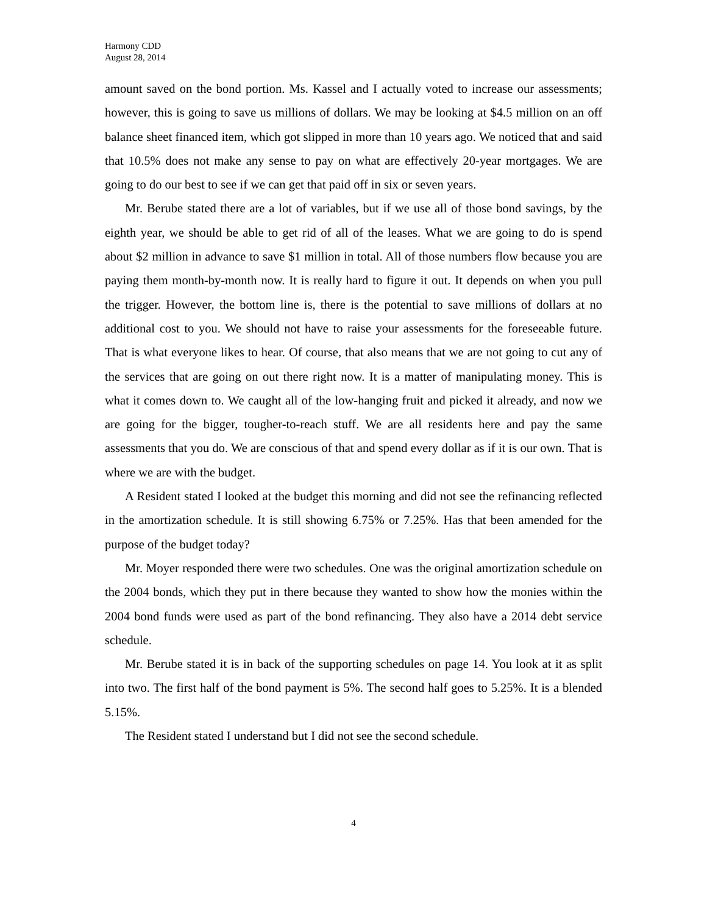Harmony CDD
August 28, 2014
amount saved on the bond portion. Ms. Kassel and I actually voted to increase our assessments; however, this is going to save us millions of dollars. We may be looking at $4.5 million on an off balance sheet financed item, which got slipped in more than 10 years ago. We noticed that and said that 10.5% does not make any sense to pay on what are effectively 20-year mortgages. We are going to do our best to see if we can get that paid off in six or seven years.
Mr. Berube stated there are a lot of variables, but if we use all of those bond savings, by the eighth year, we should be able to get rid of all of the leases. What we are going to do is spend about $2 million in advance to save $1 million in total. All of those numbers flow because you are paying them month-by-month now. It is really hard to figure it out. It depends on when you pull the trigger. However, the bottom line is, there is the potential to save millions of dollars at no additional cost to you. We should not have to raise your assessments for the foreseeable future. That is what everyone likes to hear. Of course, that also means that we are not going to cut any of the services that are going on out there right now. It is a matter of manipulating money. This is what it comes down to. We caught all of the low-hanging fruit and picked it already, and now we are going for the bigger, tougher-to-reach stuff. We are all residents here and pay the same assessments that you do. We are conscious of that and spend every dollar as if it is our own. That is where we are with the budget.
A Resident stated I looked at the budget this morning and did not see the refinancing reflected in the amortization schedule. It is still showing 6.75% or 7.25%. Has that been amended for the purpose of the budget today?
Mr. Moyer responded there were two schedules. One was the original amortization schedule on the 2004 bonds, which they put in there because they wanted to show how the monies within the 2004 bond funds were used as part of the bond refinancing. They also have a 2014 debt service schedule.
Mr. Berube stated it is in back of the supporting schedules on page 14. You look at it as split into two. The first half of the bond payment is 5%. The second half goes to 5.25%. It is a blended 5.15%.
The Resident stated I understand but I did not see the second schedule.
4